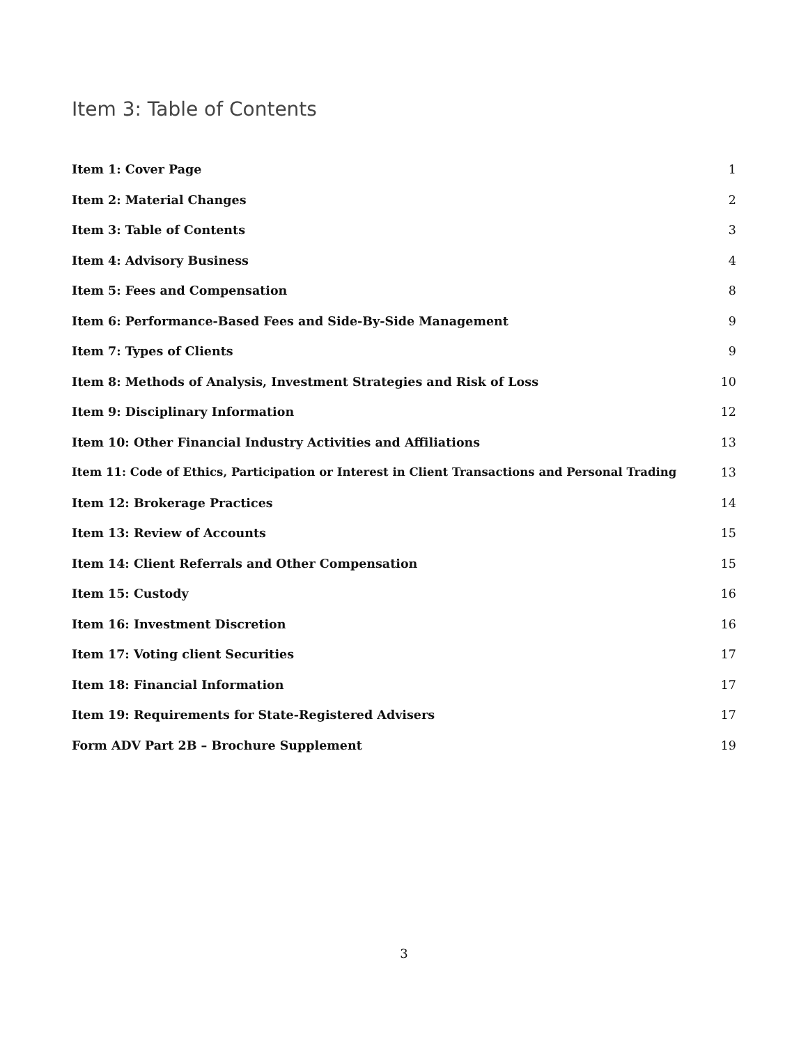Item 3: Table of Contents
Item 1: Cover Page 1
Item 2: Material Changes 2
Item 3: Table of Contents 3
Item 4: Advisory Business 4
Item 5: Fees and Compensation 8
Item 6: Performance-Based Fees and Side-By-Side Management 9
Item 7: Types of Clients 9
Item 8: Methods of Analysis, Investment Strategies and Risk of Loss 10
Item 9: Disciplinary Information 12
Item 10: Other Financial Industry Activities and Affiliations 13
Item 11: Code of Ethics, Participation or Interest in Client Transactions and Personal Trading 13
Item 12: Brokerage Practices 14
Item 13: Review of Accounts 15
Item 14: Client Referrals and Other Compensation 15
Item 15: Custody 16
Item 16: Investment Discretion 16
Item 17: Voting client Securities 17
Item 18: Financial Information 17
Item 19: Requirements for State-Registered Advisers 17
Form ADV Part 2B – Brochure Supplement 19
3